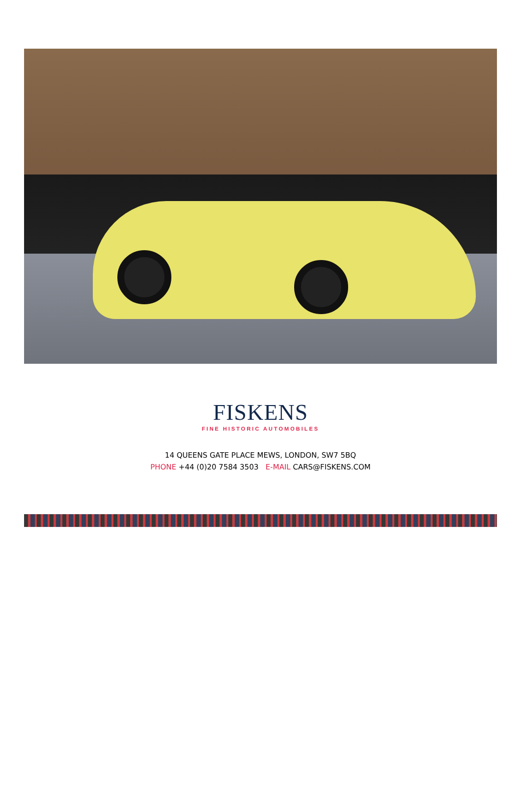FISKENS
FINE HISTORIC AUTOMOBILES
14 QUEENS GATE PLACE MEWS, LONDON, SW7 5BQ
PHONE +44 (0)20 7584 3503 E-MAIL CARS@FISKENS.COM